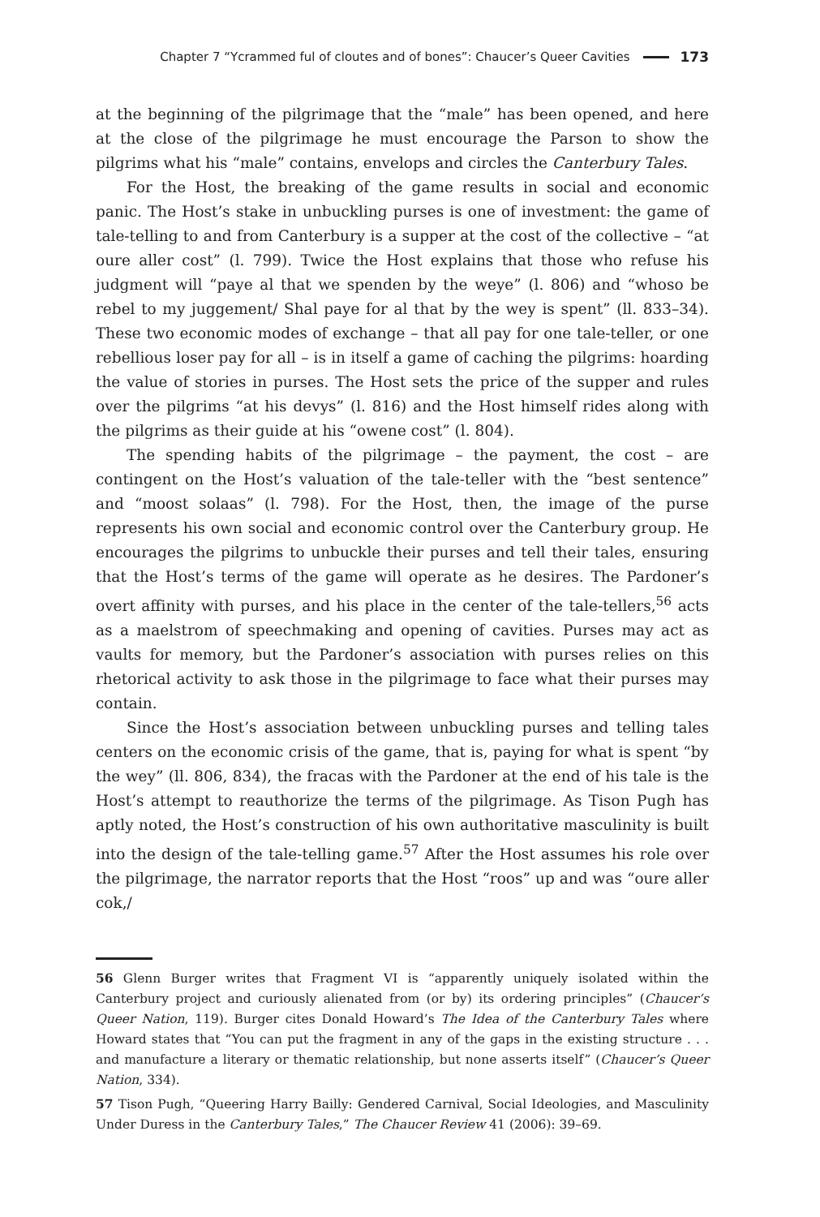Chapter 7 “Ycrammed ful of cloutes and of bones”: Chaucer’s Queer Cavities 173
at the beginning of the pilgrimage that the “male” has been opened, and here at the close of the pilgrimage he must encourage the Parson to show the pilgrims what his “male” contains, envelops and circles the Canterbury Tales.
For the Host, the breaking of the game results in social and economic panic. The Host’s stake in unbuckling purses is one of investment: the game of tale-telling to and from Canterbury is a supper at the cost of the collective – “at oure aller cost” (l. 799). Twice the Host explains that those who refuse his judgment will “paye al that we spenden by the weye” (l. 806) and “whoso be rebel to my juggement/ Shal paye for al that by the wey is spent” (ll. 833–34). These two economic modes of exchange – that all pay for one tale-teller, or one rebellious loser pay for all – is in itself a game of caching the pilgrims: hoarding the value of stories in purses. The Host sets the price of the supper and rules over the pilgrims “at his devys” (l. 816) and the Host himself rides along with the pilgrims as their guide at his “owene cost” (l. 804).
The spending habits of the pilgrimage – the payment, the cost – are contingent on the Host’s valuation of the tale-teller with the “best sentence” and “moost solaas” (l. 798). For the Host, then, the image of the purse represents his own social and economic control over the Canterbury group. He encourages the pilgrims to unbuckle their purses and tell their tales, ensuring that the Host’s terms of the game will operate as he desires. The Pardoner’s overt affinity with purses, and his place in the center of the tale-tellers,<sup>56</sup> acts as a maelstrom of speechmaking and opening of cavities. Purses may act as vaults for memory, but the Pardoner’s association with purses relies on this rhetorical activity to ask those in the pilgrimage to face what their purses may contain.
Since the Host’s association between unbuckling purses and telling tales centers on the economic crisis of the game, that is, paying for what is spent “by the wey” (ll. 806, 834), the fracas with the Pardoner at the end of his tale is the Host’s attempt to reauthorize the terms of the pilgrimage. As Tison Pugh has aptly noted, the Host’s construction of his own authoritative masculinity is built into the design of the tale-telling game.<sup>57</sup> After the Host assumes his role over the pilgrimage, the narrator reports that the Host “roos” up and was “oure aller cok,/
56 Glenn Burger writes that Fragment VI is “apparently uniquely isolated within the Canterbury project and curiously alienated from (or by) its ordering principles” (Chaucer’s Queer Nation, 119). Burger cites Donald Howard’s The Idea of the Canterbury Tales where Howard states that “You can put the fragment in any of the gaps in the existing structure . . . and manufacture a literary or thematic relationship, but none asserts itself” (Chaucer’s Queer Nation, 334).
57 Tison Pugh, “Queering Harry Bailly: Gendered Carnival, Social Ideologies, and Masculinity Under Duress in the Canterbury Tales,” The Chaucer Review 41 (2006): 39–69.